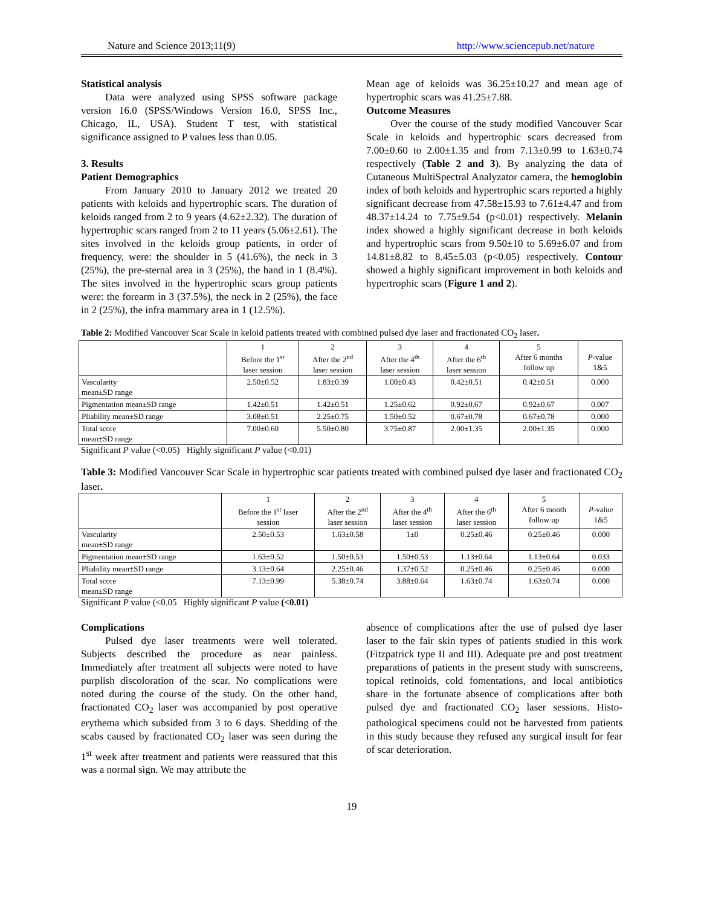Nature and Science 2013;11(9) http://www.sciencepub.net/nature
Statistical analysis
Data were analyzed using SPSS software package version 16.0 (SPSS/Windows Version 16.0, SPSS Inc., Chicago, IL, USA). Student T test, with statistical significance assigned to P values less than 0.05.
3. Results
Patient Demographics
From January 2010 to January 2012 we treated 20 patients with keloids and hypertrophic scars. The duration of keloids ranged from 2 to 9 years (4.62±2.32). The duration of hypertrophic scars ranged from 2 to 11 years (5.06±2.61). The sites involved in the keloids group patients, in order of frequency, were: the shoulder in 5 (41.6%), the neck in 3 (25%), the pre-sternal area in 3 (25%), the hand in 1 (8.4%). The sites involved in the hypertrophic scars group patients were: the forearm in 3 (37.5%), the neck in 2 (25%), the face in 2 (25%), the infra mammary area in 1 (12.5%).
Mean age of keloids was 36.25±10.27 and mean age of hypertrophic scars was 41.25±7.88.
Outcome Measures
Over the course of the study modified Vancouver Scar Scale in keloids and hypertrophic scars decreased from 7.00±0.60 to 2.00±1.35 and from 7.13±0.99 to 1.63±0.74 respectively (Table 2 and 3). By analyzing the data of Cutaneous MultiSpectral Analyzator camera, the hemoglobin index of both keloids and hypertrophic scars reported a highly significant decrease from 47.58±15.93 to 7.61±4.47 and from 48.37±14.24 to 7.75±9.54 (p<0.01) respectively. Melanin index showed a highly significant decrease in both keloids and hypertrophic scars from 9.50±10 to 5.69±6.07 and from 14.81±8.82 to 8.45±5.03 (p<0.05) respectively. Contour showed a highly significant improvement in both keloids and hypertrophic scars (Figure 1 and 2).
Table 2: Modified Vancouver Scar Scale in keloid patients treated with combined pulsed dye laser and fractionated CO<sub>2</sub> laser.
| | 1 Before the 1<sup>st</sup> laser session | 2 After the 2<sup>nd</sup> laser session | 3 After the 4<sup>th</sup> laser session | 4 After the 6<sup>th</sup> laser session | 5 After 6 months follow up | P -value 1&5 |
| Vascularity mean±SD range | 2.50±0.52 | 1.83±0.39 | 1.00±0.43 | 0.42±0.51 | 0.42±0.51 | 0.000 |
| Pigmentation mean±SD range | 1.42±0.51 | 1.42±0.51 | 1.25±0.62 | 0.92±0.67 | 0.92±0.67 | 0.007 |
| Pliability mean±SD range | 3.08±0.51 | 2.25±0.75 | 1.50±0.52 | 0.67±0.78 | 0.67±0.78 | 0.000 |
| Total score mean±SD range | 7.00±0.60 | 5.50±0.80 | 3.75±0.87 | 2.00±1.35 | 2.00±1.35 | 0.000 |
Significant P value (<0.05) Highly significant P value (<0.01)
Table 3: Modified Vancouver Scar Scale in hypertrophic scar patients treated with combined pulsed dye laser and fractionated CO<sub>2</sub> laser.
| | 1 Before the 1<sup>st</sup> laser session | 2 After the 2<sup>nd</sup> laser session | 3 After the 4<sup>th</sup> laser session | 4 After the 6<sup>th</sup> laser session | 5 After 6 month follow up | P -value 1&5 |
| Vascularity mean±SD range | 2.50±0.53 | 1.63±0.58 | 1±0 | 0.25±0.46 | 0.25±0.46 | 0.000 |
| Pigmentation mean±SD range | 1.63±0.52 | 1.50±0.53 | 1.50±0.53 | 1.13±0.64 | 1.13±0.64 | 0.033 |
| Pliability mean±SD range | 3.13±0.64 | 2.25±0.46 | 1.37±0.52 | 0.25±0.46 | 0.25±0.46 | 0.000 |
| Total score mean±SD range | 7.13±0.99 | 5.38±0.74 | 3.88±0.64 | 1.63±0.74 | 1.63±0.74 | 0.000 |
Significant P value (<0.05 Highly significant P value (<0.01)
Complications
Pulsed dye laser treatments were well tolerated. Subjects described the procedure as near painless. Immediately after treatment all subjects were noted to have purplish discoloration of the scar. No complications were noted during the course of the study. On the other hand, fractionated CO<sub>2</sub> laser was accompanied by post operative erythema which subsided from 3 to 6 days. Shedding of the scabs caused by fractionated CO<sub>2</sub> laser was seen during the 1<sup>st</sup> week after treatment and patients were reassured that this was a normal sign. We may attribute the
absence of complications after the use of pulsed dye laser laser to the fair skin types of patients studied in this work (Fitzpatrick type II and III). Adequate pre and post treatment preparations of patients in the present study with sunscreens, topical retinoids, cold fomentations, and local antibiotics share in the fortunate absence of complications after both pulsed dye and fractionated CO<sub>2</sub> laser sessions. Histo-pathological specimens could not be harvested from patients in this study because they refused any surgical insult for fear of scar deterioration.
19